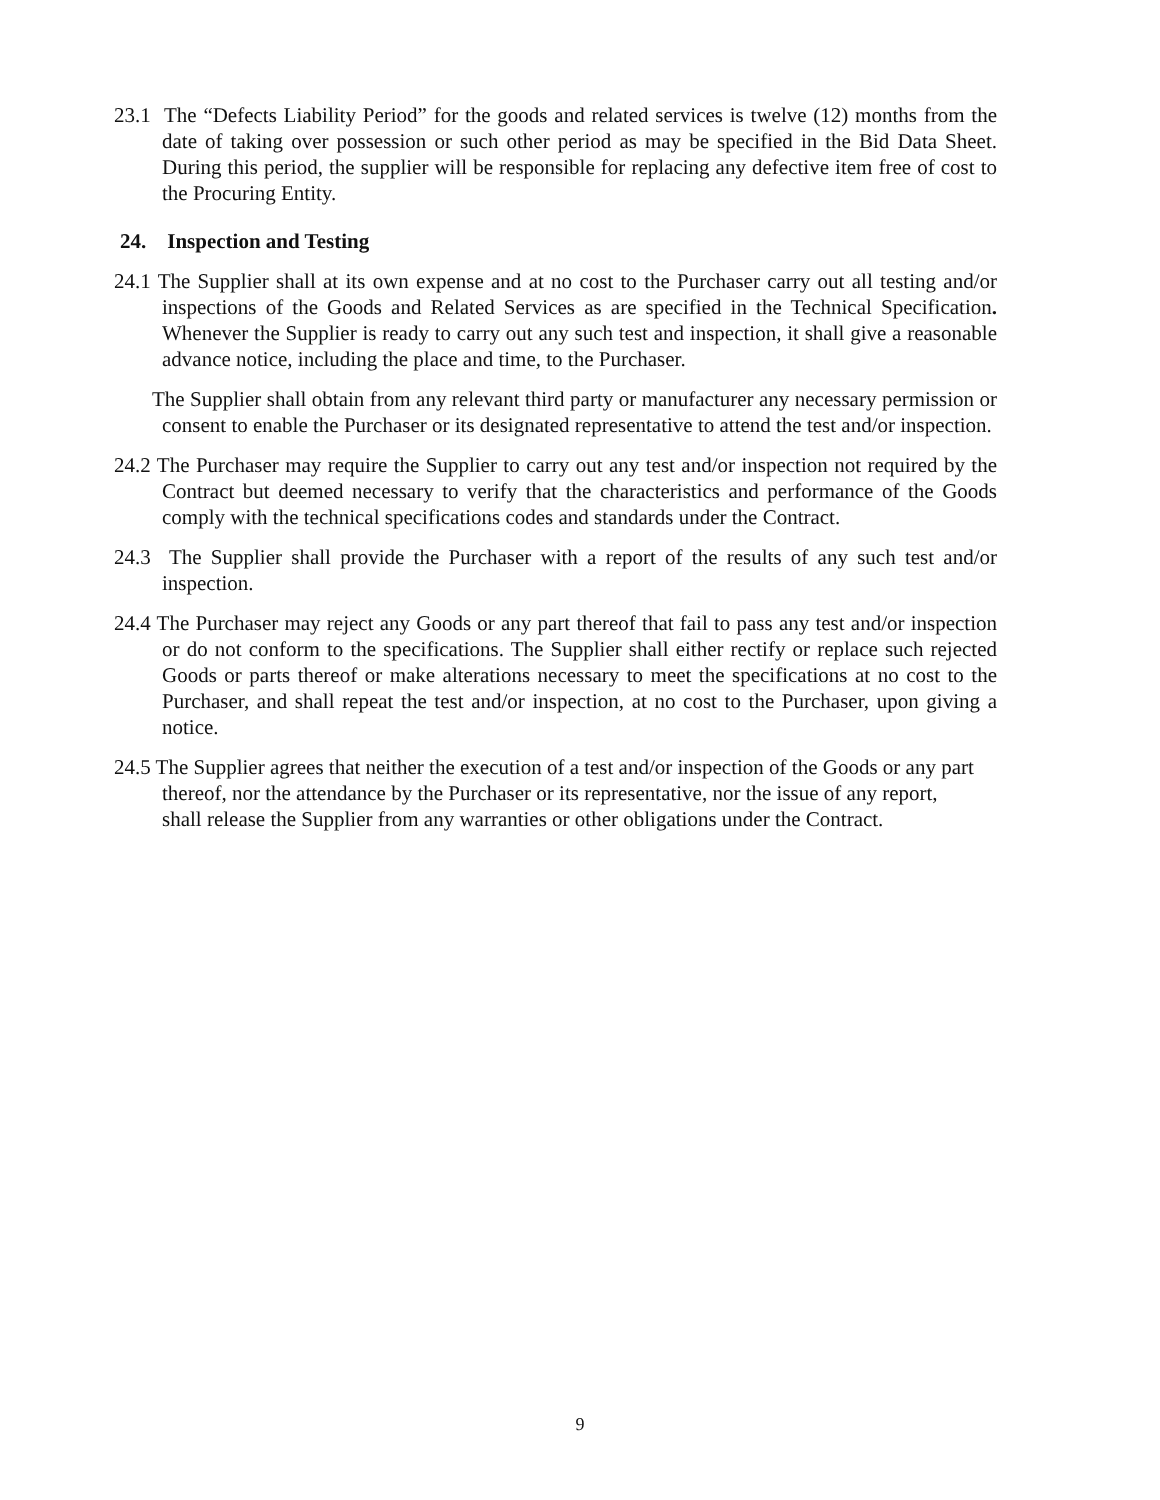23.1 The “Defects Liability Period” for the goods and related services is twelve (12) months from the date of taking over possession or such other period as may be specified in the Bid Data Sheet. During this period, the supplier will be responsible for replacing any defective item free of cost to the Procuring Entity.
24. Inspection and Testing
24.1 The Supplier shall at its own expense and at no cost to the Purchaser carry out all testing and/or inspections of the Goods and Related Services as are specified in the Technical Specification. Whenever the Supplier is ready to carry out any such test and inspection, it shall give a reasonable advance notice, including the place and time, to the Purchaser.
The Supplier shall obtain from any relevant third party or manufacturer any necessary permission or consent to enable the Purchaser or its designated representative to attend the test and/or inspection.
24.2 The Purchaser may require the Supplier to carry out any test and/or inspection not required by the Contract but deemed necessary to verify that the characteristics and performance of the Goods comply with the technical specifications codes and standards under the Contract.
24.3 The Supplier shall provide the Purchaser with a report of the results of any such test and/or inspection.
24.4 The Purchaser may reject any Goods or any part thereof that fail to pass any test and/or inspection or do not conform to the specifications. The Supplier shall either rectify or replace such rejected Goods or parts thereof or make alterations necessary to meet the specifications at no cost to the Purchaser, and shall repeat the test and/or inspection, at no cost to the Purchaser, upon giving a notice.
24.5 The Supplier agrees that neither the execution of a test and/or inspection of the Goods or any part thereof, nor the attendance by the Purchaser or its representative, nor the issue of any report, shall release the Supplier from any warranties or other obligations under the Contract.
9